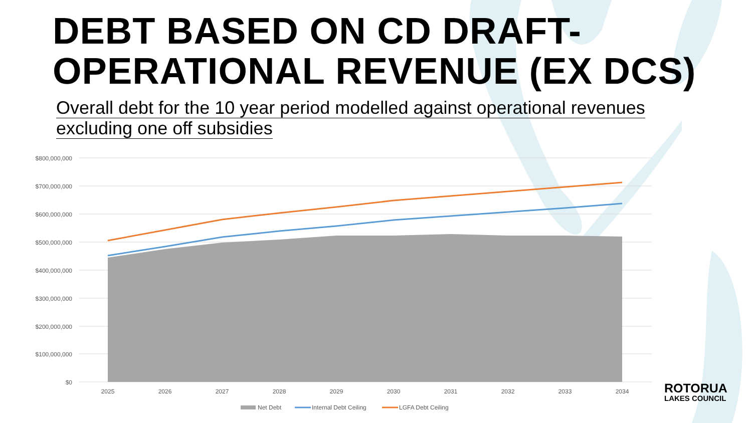DEBT BASED ON CD DRAFT-
OPERATIONAL REVENUE (EX DCS)
Overall debt for the 10 year period modelled against operational revenues excluding one off subsidies
$800,000,000
$700,000,000
$600,000,000
$500,000,000
$400,000,000
$300,000,000
$200,000,000
$100,000,000
$0
2025
2026
2027
2028
2029
2030
2031
2032
2033
2034
Net Debt
Internal Debt Ceiling
LGFA Debt Ceiling
ROTORUA
LAKES COUNCIL